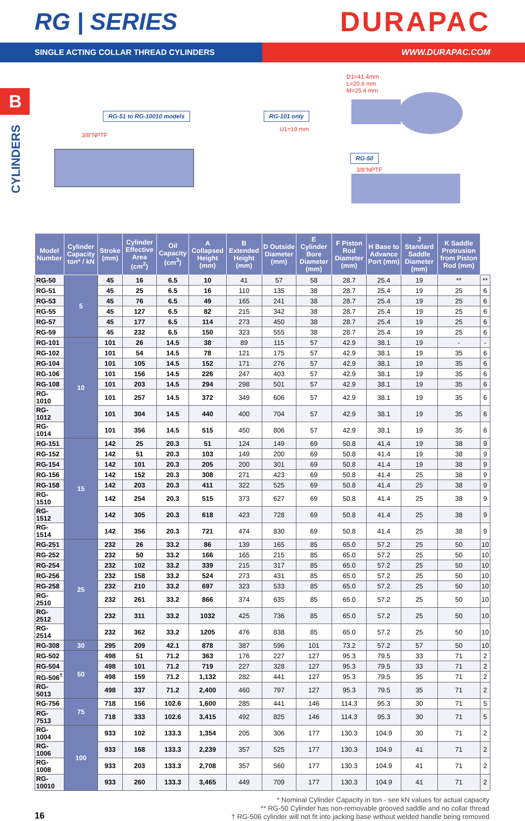RG | SERIES
DURAPAC
SINGLE ACTING COLLAR THREAD CYLINDERS WWW.DURAPAC.COM
B
CYLINDERS
RG-51 to RG-10010 models
RG-101 only
U1=19 mm
D1=41.4mm
L=20.6 mm
M=25.4 mm
RG-50
3/8"NPTF
3/8"NPTF
| Model Number | Cylinder Capacity ton* / kN | Stroke (mm) | Cylinder Effective Area (cm<sup>2</sup>) | Oil Capacity (cm<sup>3</sup>) | A Collapsed Height (mm) | B Extended Height (mm) | D Outside Diameter (mm) | E Cylinder Bore Diameter (mm) | F Piston Rod Diameter (mm) | H Base to Advance Port (mm) | J Standard Saddle Diameter (mm) | K Saddle Protrusion from Piston Rod (mm) | |
| --- | --- | --- | --- | --- | --- | --- | --- | --- | --- | --- | --- | --- | --- |
| RG-50 | 5 | 45 | 16 | 6.5 | 10 | 41 | 57 | 58 | 28.7 | 25.4 | 19 | ** | ** |
| RG-51 | | 45 | 25 | 6.5 | 16 | 110 | 135 | 38 | 28.7 | 25.4 | 19 | 25 | 6 |
| RG-53 | | 45 | 76 | 6.5 | 49 | 165 | 241 | 38 | 28.7 | 25.4 | 19 | 25 | 6 |
| RG-55 | | 45 | 127 | 6.5 | 82 | 215 | 342 | 38 | 28.7 | 25.4 | 19 | 25 | 6 |
| RG-57 | | 45 | 177 | 6.5 | 114 | 273 | 450 | 38 | 28.7 | 25.4 | 19 | 25 | 6 |
| RG-59 | | 45 | 232 | 6.5 | 150 | 323 | 555 | 38 | 28.7 | 25.4 | 19 | 25 | 6 |
| RG-101 | 10 | 101 | 26 | 14.5 | 38 | 89 | 115 | 57 | 42.9 | 38.1 | 19 | - | - |
| RG-102 | | 101 | 54 | 14.5 | 78 | 121 | 175 | 57 | 42.9 | 38.1 | 19 | 35 | 6 |
| RG-104 | | 101 | 105 | 14.5 | 152 | 171 | 276 | 57 | 42.9 | 38.1 | 19 | 35 | 6 |
| RG-106 | | 101 | 156 | 14.5 | 226 | 247 | 403 | 57 | 42.9 | 38.1 | 19 | 35 | 6 |
| RG-108 | | 101 | 203 | 14.5 | 294 | 298 | 501 | 57 | 42.9 | 38.1 | 19 | 35 | 6 |
| RG-1010 | | 101 | 257 | 14.5 | 372 | 349 | 606 | 57 | 42.9 | 38.1 | 19 | 35 | 6 |
| RG-1012 | | 101 | 304 | 14.5 | 440 | 400 | 704 | 57 | 42.9 | 38.1 | 19 | 35 | 6 |
| RG-1014 | | 101 | 356 | 14.5 | 515 | 450 | 806 | 57 | 42.9 | 38.1 | 19 | 35 | 6 |
| RG-151 | 15 | 142 | 25 | 20.3 | 51 | 124 | 149 | 69 | 50.8 | 41.4 | 19 | 38 | 9 |
| RG-152 | | 142 | 51 | 20.3 | 103 | 149 | 200 | 69 | 50.8 | 41.4 | 19 | 38 | 9 |
| RG-154 | | 142 | 101 | 20.3 | 205 | 200 | 301 | 69 | 50.8 | 41.4 | 19 | 38 | 9 |
| RG-156 | | 142 | 152 | 20.3 | 308 | 271 | 423 | 69 | 50.8 | 41.4 | 25 | 38 | 9 |
| RG-158 | | 142 | 203 | 20.3 | 411 | 322 | 525 | 69 | 50.8 | 41.4 | 25 | 38 | 9 |
| RG-1510 | | 142 | 254 | 20.3 | 515 | 373 | 627 | 69 | 50.8 | 41.4 | 25 | 38 | 9 |
| RG-1512 | | 142 | 305 | 20.3 | 618 | 423 | 728 | 69 | 50.8 | 41.4 | 25 | 38 | 9 |
| RG-1514 | | 142 | 356 | 20.3 | 721 | 474 | 830 | 69 | 50.8 | 41.4 | 25 | 38 | 9 |
| RG-251 | 25 | 232 | 26 | 33.2 | 86 | 139 | 165 | 85 | 65.0 | 57.2 | 25 | 50 | 10 |
| RG-252 | | 232 | 50 | 33.2 | 166 | 165 | 215 | 85 | 65.0 | 57.2 | 25 | 50 | 10 |
| RG-254 | | 232 | 102 | 33.2 | 339 | 215 | 317 | 85 | 65.0 | 57.2 | 25 | 50 | 10 |
| RG-256 | | 232 | 158 | 33.2 | 524 | 273 | 431 | 85 | 65.0 | 57.2 | 25 | 50 | 10 |
| RG-258 | | 232 | 210 | 33.2 | 697 | 323 | 533 | 85 | 65.0 | 57.2 | 25 | 50 | 10 |
| RG-2510 | | 232 | 261 | 33.2 | 866 | 374 | 635 | 85 | 65.0 | 57.2 | 25 | 50 | 10 |
| RG-2512 | | 232 | 311 | 33.2 | 1032 | 425 | 736 | 85 | 65.0 | 57.2 | 25 | 50 | 10 |
| RG-2514 | | 232 | 362 | 33.2 | 1205 | 476 | 838 | 85 | 65.0 | 57.2 | 25 | 50 | 10 |
| RG-308 | 30 | 295 | 209 | 42.1 | 878 | 387 | 596 | 101 | 73.2 | 57.2 | 57 | 50 | 10 |
| RG-502 | 50 | 498 | 51 | 71.2 | 363 | 176 | 227 | 127 | 95.3 | 79.5 | 33 | 71 | 2 |
| RG-504 | | 498 | 101 | 71.2 | 719 | 227 | 328 | 127 | 95.3 | 79.5 | 33 | 71 | 2 |
| RG-506<sup>†</sup> | | 498 | 159 | 71.2 | 1,132 | 282 | 441 | 127 | 95.3 | 79.5 | 35 | 71 | 2 |
| RG-5013 | | 498 | 337 | 71.2 | 2,400 | 460 | 797 | 127 | 95.3 | 79.5 | 35 | 71 | 2 |
| RG-756 | 75 | 718 | 156 | 102.6 | 1,600 | 285 | 441 | 146 | 114.3 | 95.3 | 30 | 71 | 5 |
| RG-7513 | | 718 | 333 | 102.6 | 3,415 | 492 | 825 | 146 | 114.3 | 95.3 | 30 | 71 | 5 |
| RG-1004 | 100 | 933 | 102 | 133.3 | 1,354 | 205 | 306 | 177 | 130.3 | 104.9 | 30 | 71 | 2 |
| RG-1006 | | 933 | 168 | 133.3 | 2,239 | 357 | 525 | 177 | 130.3 | 104.9 | 41 | 71 | 2 |
| RG-1008 | | 933 | 203 | 133.3 | 2,708 | 357 | 560 | 177 | 130.3 | 104.9 | 41 | 71 | 2 |
| RG-10010 | | 933 | 260 | 133.3 | 3,465 | 449 | 709 | 177 | 130.3 | 104.9 | 41 | 71 | 2 |
16
* Nominal Cylinder Capacity in ton - see kN values for actual capacity
** RG-50 Cylinder has non-removable grooved saddle and no collar thread
† RG-506 cylinder will not fit into jacking base without welded handle being removed